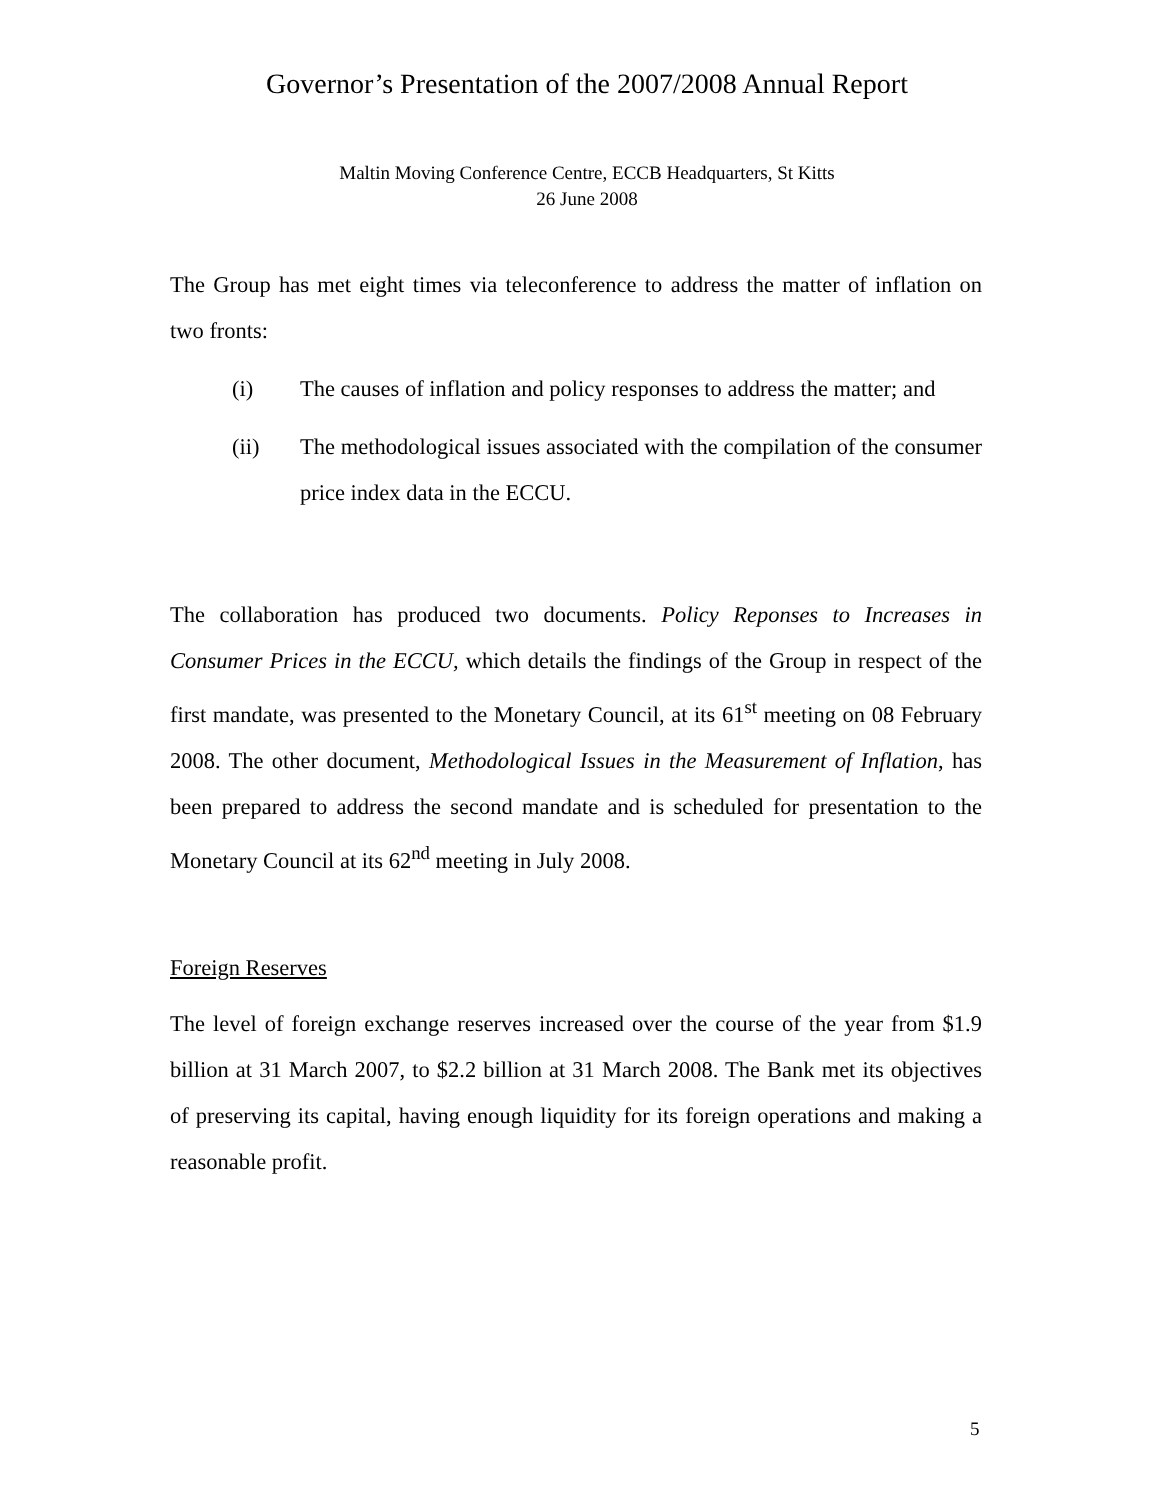Governor’s Presentation of the 2007/2008 Annual Report
Maltin Moving Conference Centre, ECCB Headquarters, St Kitts
26 June 2008
The Group has met eight times via teleconference to address the matter of inflation on two fronts:
(i) The causes of inflation and policy responses to address the matter; and
(ii) The methodological issues associated with the compilation of the consumer price index data in the ECCU.
The collaboration has produced two documents. Policy Reponses to Increases in Consumer Prices in the ECCU, which details the findings of the Group in respect of the first mandate, was presented to the Monetary Council, at its 61<sup>st</sup> meeting on 08 February 2008. The other document, Methodological Issues in the Measurement of Inflation, has been prepared to address the second mandate and is scheduled for presentation to the Monetary Council at its 62<sup>nd</sup> meeting in July 2008.
Foreign Reserves
The level of foreign exchange reserves increased over the course of the year from $1.9 billion at 31 March 2007, to $2.2 billion at 31 March 2008. The Bank met its objectives of preserving its capital, having enough liquidity for its foreign operations and making a reasonable profit.
5